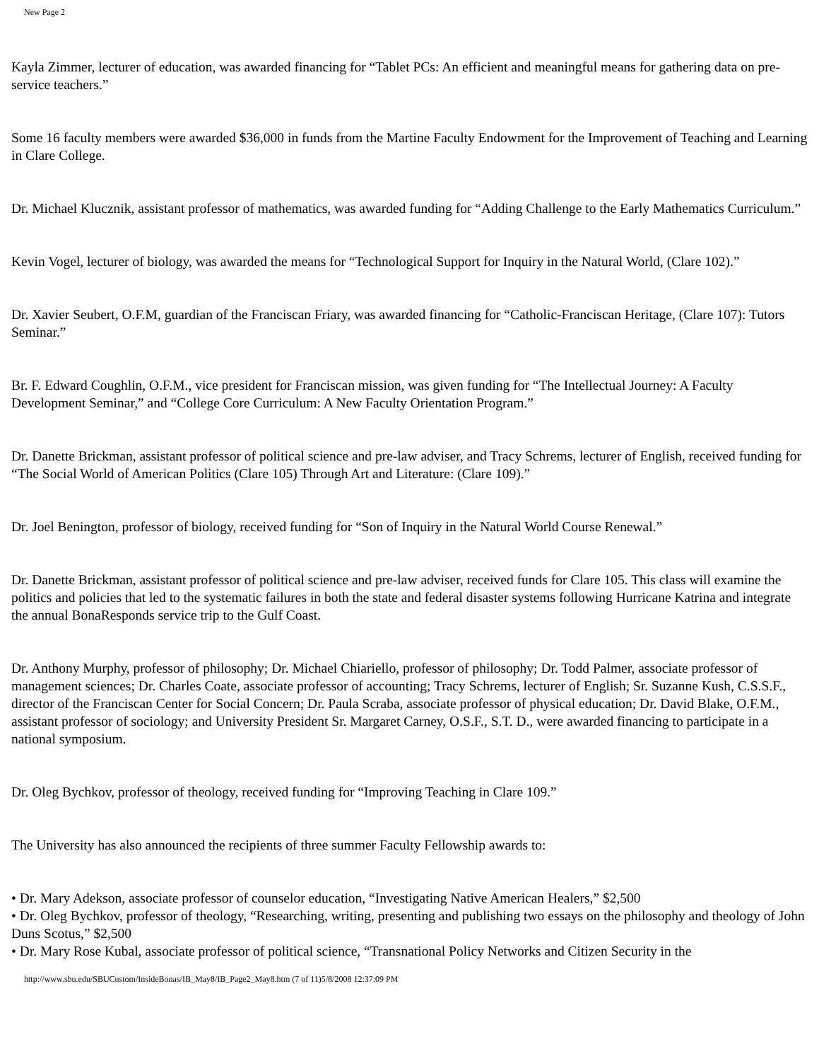New Page 2
Kayla Zimmer, lecturer of education, was awarded financing for “Tablet PCs: An efficient and meaningful means for gathering data on pre-service teachers.”
Some 16 faculty members were awarded $36,000 in funds from the Martine Faculty Endowment for the Improvement of Teaching and Learning in Clare College.
Dr. Michael Klucznik, assistant professor of mathematics, was awarded funding for “Adding Challenge to the Early Mathematics Curriculum.”
Kevin Vogel, lecturer of biology, was awarded the means for “Technological Support for Inquiry in the Natural World, (Clare 102).”
Dr. Xavier Seubert, O.F.M, guardian of the Franciscan Friary, was awarded financing for “Catholic-Franciscan Heritage, (Clare 107): Tutors Seminar.”
Br. F. Edward Coughlin, O.F.M., vice president for Franciscan mission, was given funding for “The Intellectual Journey: A Faculty Development Seminar,” and “College Core Curriculum: A New Faculty Orientation Program.”
Dr. Danette Brickman, assistant professor of political science and pre-law adviser, and Tracy Schrems, lecturer of English, received funding for “The Social World of American Politics (Clare 105) Through Art and Literature: (Clare 109).”
Dr. Joel Benington, professor of biology, received funding for “Son of Inquiry in the Natural World Course Renewal.”
Dr. Danette Brickman, assistant professor of political science and pre-law adviser, received funds for Clare 105. This class will examine the politics and policies that led to the systematic failures in both the state and federal disaster systems following Hurricane Katrina and integrate the annual BonaResponds service trip to the Gulf Coast.
Dr. Anthony Murphy, professor of philosophy; Dr. Michael Chiariello, professor of philosophy; Dr. Todd Palmer, associate professor of management sciences; Dr. Charles Coate, associate professor of accounting; Tracy Schrems, lecturer of English; Sr. Suzanne Kush, C.S.S.F., director of the Franciscan Center for Social Concern; Dr. Paula Scraba, associate professor of physical education; Dr. David Blake, O.F.M., assistant professor of sociology; and University President Sr. Margaret Carney, O.S.F., S.T. D., were awarded financing to participate in a national symposium.
Dr. Oleg Bychkov, professor of theology, received funding for “Improving Teaching in Clare 109.”
The University has also announced the recipients of three summer Faculty Fellowship awards to:
• Dr. Mary Adekson, associate professor of counselor education, “Investigating Native American Healers,” $2,500
• Dr. Oleg Bychkov, professor of theology, “Researching, writing, presenting and publishing two essays on the philosophy and theology of John Duns Scotus,” $2,500
• Dr. Mary Rose Kubal, associate professor of political science, “Transnational Policy Networks and Citizen Security in the
http://www.sbu.edu/SBUCustom/InsideBonas/IB_May8/IB_Page2_May8.htm (7 of 11)5/8/2008 12:37:09 PM